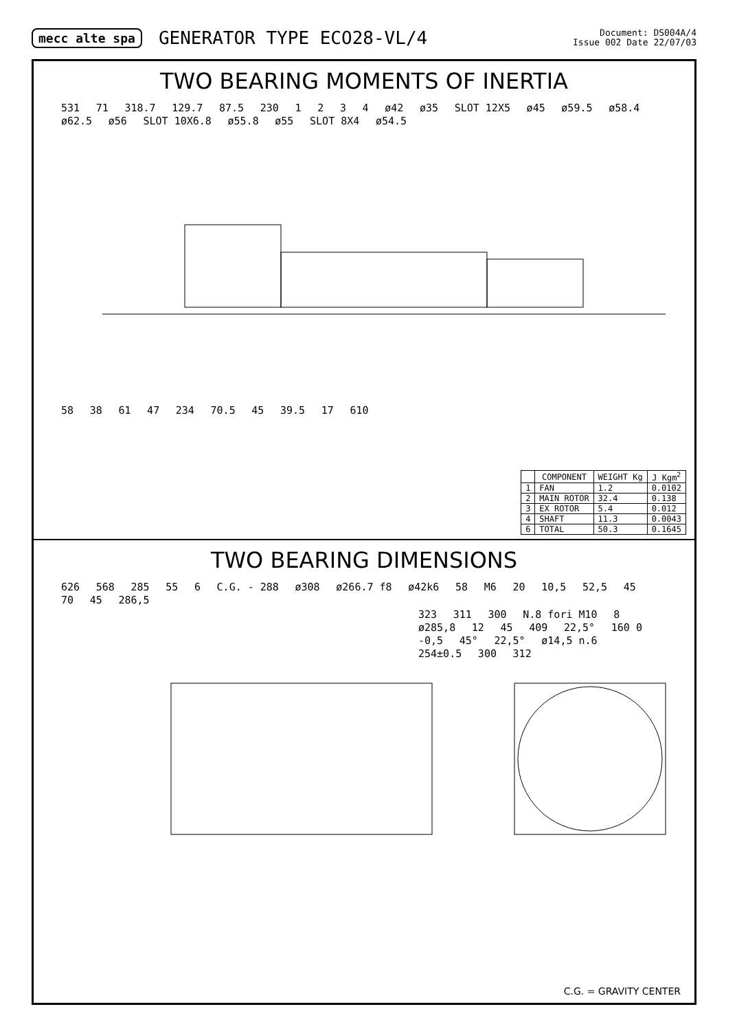mecc alte spa
GENERATOR TYPE ECO28-VL/4
Document: DS004A/4
Issue 002 Date 22/07/03
TWO BEARING MOMENTS OF INERTIA
531 71 318.7 129.7 87.5 230 1 2 3 4 ø42 ø35 SLOT 12X5 ø45 ø59.5 ø58.4 ø62.5 ø56 SLOT 10X6.8 ø55.8 ø55 SLOT 8X4 ø54.5
58 38 61 47 234 70.5 45 39.5 17 610
| | COMPONENT | WEIGHT Kg | J Kgm<sup>2</sup> |
| --- | --- | --- | --- |
| 1 | FAN | 1.2 | 0.0102 |
| 2 | MAIN ROTOR | 32.4 | 0.138 |
| 3 | EX ROTOR | 5.4 | 0.012 |
| 4 | SHAFT | 11.3 | 0.0043 |
| 6 | TOTAL | 50.3 | 0.1645 |
TWO BEARING DIMENSIONS
626 568 285 55 6 C.G. - 288 ø308 ø266.7 f8 ø42k6 58 M6 20 10,5 52,5 45 70 45 286,5
323 311 300 N.8 fori M10 8 ø285,8 12 45 409 22,5° 160 0 -0,5 45° 22,5° ø14,5 n.6 254±0.5 300 312
C.G. = GRAVITY CENTER